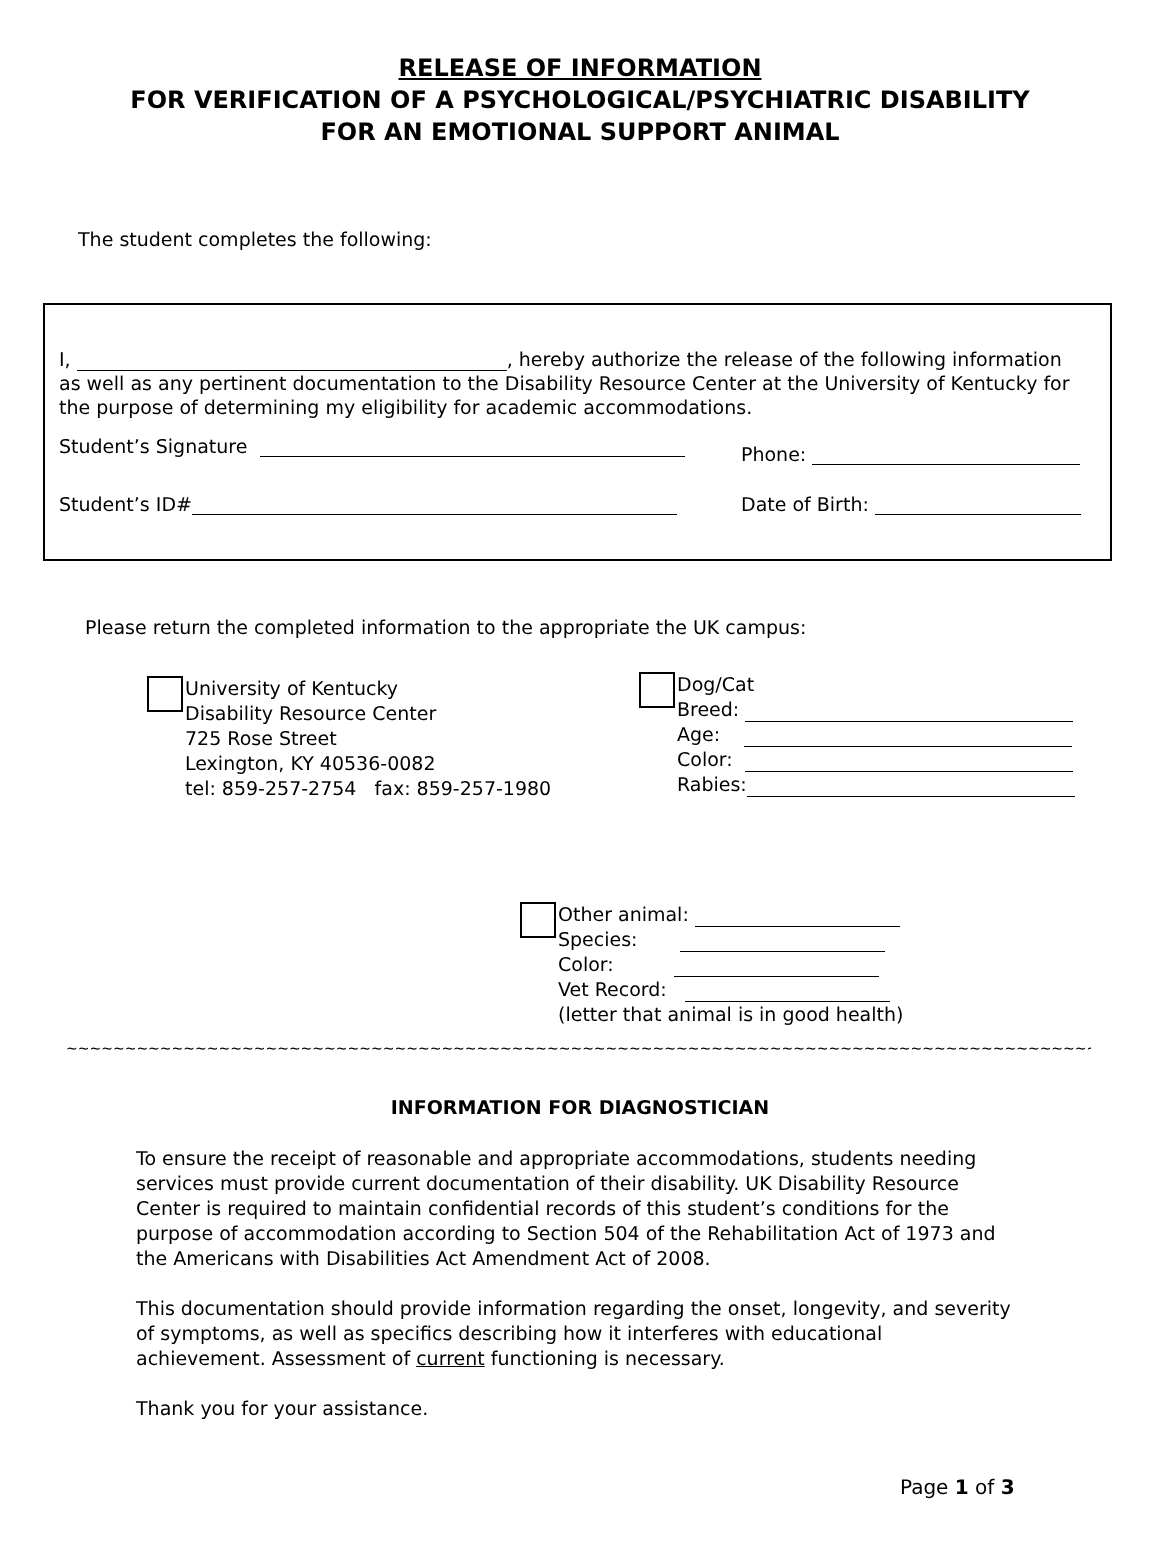RELEASE OF INFORMATION
FOR VERIFICATION OF A PSYCHOLOGICAL/PSYCHIATRIC DISABILITY
FOR AN EMOTIONAL SUPPORT ANIMAL
The student completes the following:
I, , hereby authorize the release of the following information as well as any pertinent documentation to the Disability Resource Center at the University of Kentucky for the purpose of determining my eligibility for academic accommodations.
Student’s Signature Phone:
Student’s ID# Date of Birth:
Please return the completed information to the appropriate the UK campus:
University of Kentucky
Disability Resource Center
725 Rose Street
Lexington, KY 40536-0082
tel: 859-257-2754 fax: 859-257-1980
Dog/Cat
Breed:
Age:
Color:
Rabies:
Other animal:
Species:
Color:
Vet Record:
(letter that animal is in good health)
~~~~~~~~~~~~~~~~~~~~~~~~~~~~~~~~~~~~~~~~~~~~~~~~~~~~~~~~~~~~~~~~~~~~~~~~~~~~~~~~~~~~~~~~~~~~~~~~~~~~~~~~~
INFORMATION FOR DIAGNOSTICIAN
To ensure the receipt of reasonable and appropriate accommodations, students needing services must provide current documentation of their disability. UK Disability Resource Center is required to maintain confidential records of this student’s conditions for the purpose of accommodation according to Section 504 of the Rehabilitation Act of 1973 and the Americans with Disabilities Act Amendment Act of 2008.
This documentation should provide information regarding the onset, longevity, and severity of symptoms, as well as specifics describing how it interferes with educational achievement. Assessment of current functioning is necessary.
Thank you for your assistance.
Page 1 of 3